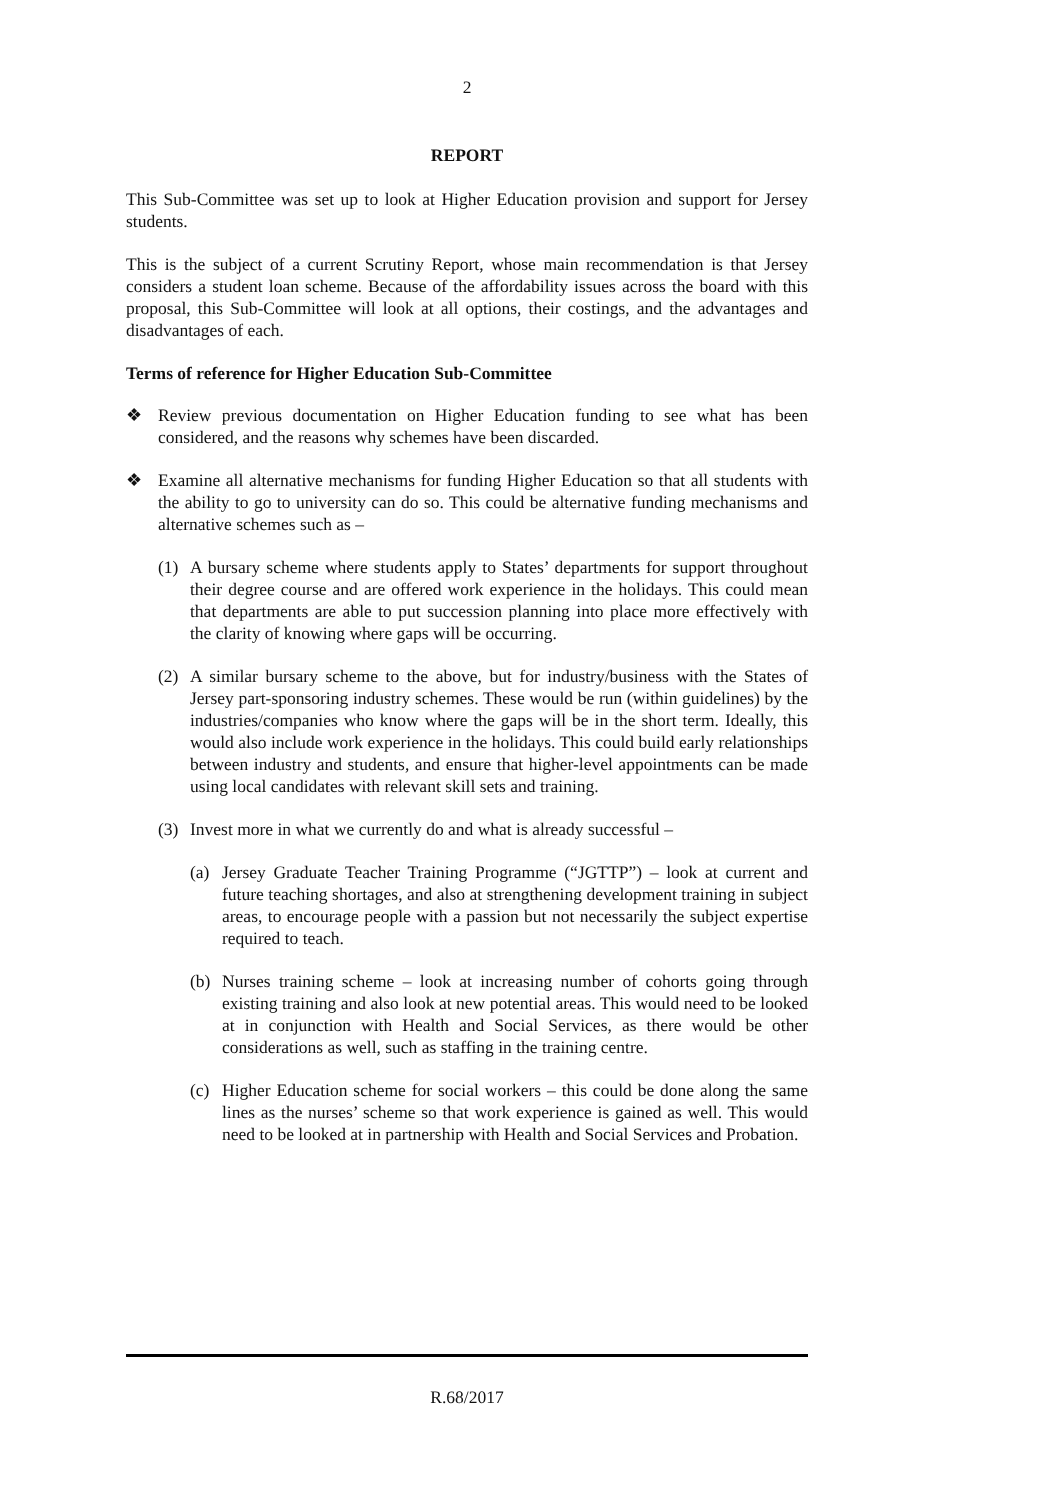2
REPORT
This Sub-Committee was set up to look at Higher Education provision and support for Jersey students.
This is the subject of a current Scrutiny Report, whose main recommendation is that Jersey considers a student loan scheme. Because of the affordability issues across the board with this proposal, this Sub-Committee will look at all options, their costings, and the advantages and disadvantages of each.
Terms of reference for Higher Education Sub-Committee
❖ Review previous documentation on Higher Education funding to see what has been considered, and the reasons why schemes have been discarded.
❖ Examine all alternative mechanisms for funding Higher Education so that all students with the ability to go to university can do so. This could be alternative funding mechanisms and alternative schemes such as –
(1) A bursary scheme where students apply to States’ departments for support throughout their degree course and are offered work experience in the holidays. This could mean that departments are able to put succession planning into place more effectively with the clarity of knowing where gaps will be occurring.
(2) A similar bursary scheme to the above, but for industry/business with the States of Jersey part-sponsoring industry schemes. These would be run (within guidelines) by the industries/companies who know where the gaps will be in the short term. Ideally, this would also include work experience in the holidays. This could build early relationships between industry and students, and ensure that higher-level appointments can be made using local candidates with relevant skill sets and training.
(3) Invest more in what we currently do and what is already successful –
(a) Jersey Graduate Teacher Training Programme (“JGTTP”) – look at current and future teaching shortages, and also at strengthening development training in subject areas, to encourage people with a passion but not necessarily the subject expertise required to teach.
(b) Nurses training scheme – look at increasing number of cohorts going through existing training and also look at new potential areas. This would need to be looked at in conjunction with Health and Social Services, as there would be other considerations as well, such as staffing in the training centre.
(c) Higher Education scheme for social workers – this could be done along the same lines as the nurses’ scheme so that work experience is gained as well. This would need to be looked at in partnership with Health and Social Services and Probation.
R.68/2017